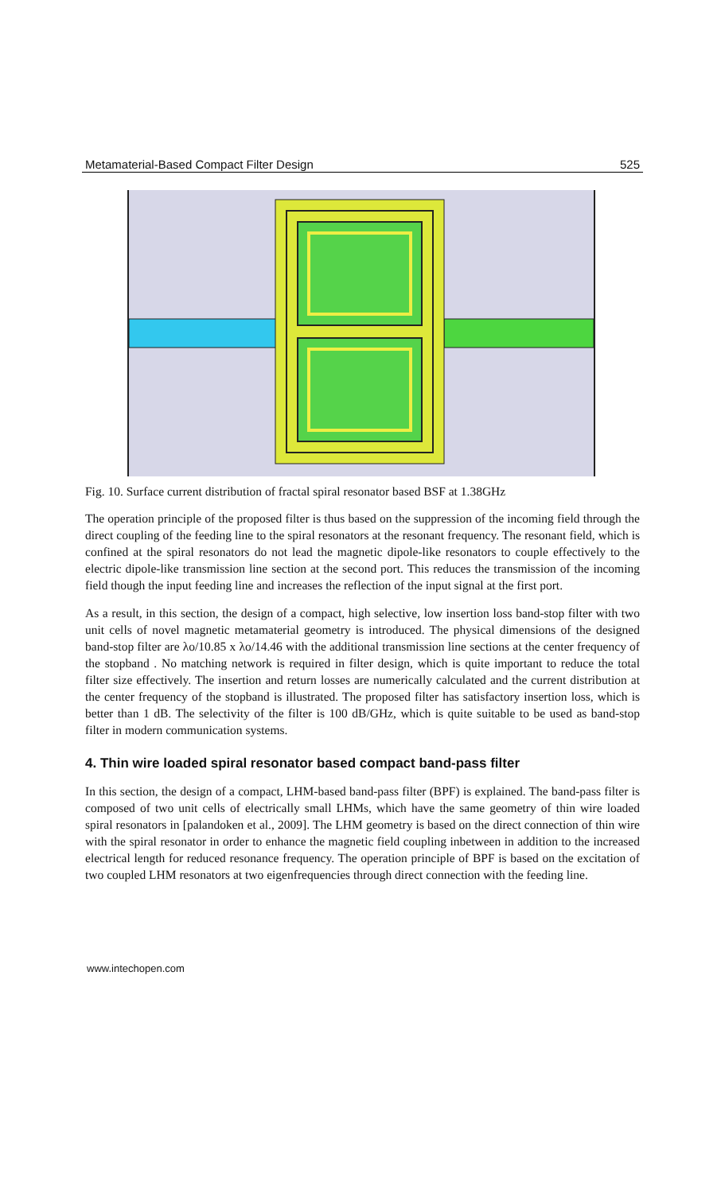Metamaterial-Based Compact Filter Design 525
Fig. 10. Surface current distribution of fractal spiral resonator based BSF at 1.38GHz
The operation principle of the proposed filter is thus based on the suppression of the incoming field through the direct coupling of the feeding line to the spiral resonators at the resonant frequency. The resonant field, which is confined at the spiral resonators do not lead the magnetic dipole-like resonators to couple effectively to the electric dipole-like transmission line section at the second port. This reduces the transmission of the incoming field though the input feeding line and increases the reflection of the input signal at the first port.
As a result, in this section, the design of a compact, high selective, low insertion loss band-stop filter with two unit cells of novel magnetic metamaterial geometry is introduced. The physical dimensions of the designed band-stop filter are λo/10.85 x λo/14.46 with the additional transmission line sections at the center frequency of the stopband . No matching network is required in filter design, which is quite important to reduce the total filter size effectively. The insertion and return losses are numerically calculated and the current distribution at the center frequency of the stopband is illustrated. The proposed filter has satisfactory insertion loss, which is better than 1 dB. The selectivity of the filter is 100 dB/GHz, which is quite suitable to be used as band-stop filter in modern communication systems.
4. Thin wire loaded spiral resonator based compact band-pass filter
In this section, the design of a compact, LHM-based band-pass filter (BPF) is explained. The band-pass filter is composed of two unit cells of electrically small LHMs, which have the same geometry of thin wire loaded spiral resonators in [palandoken et al., 2009]. The LHM geometry is based on the direct connection of thin wire with the spiral resonator in order to enhance the magnetic field coupling inbetween in addition to the increased electrical length for reduced resonance frequency. The operation principle of BPF is based on the excitation of two coupled LHM resonators at two eigenfrequencies through direct connection with the feeding line.
www.intechopen.com